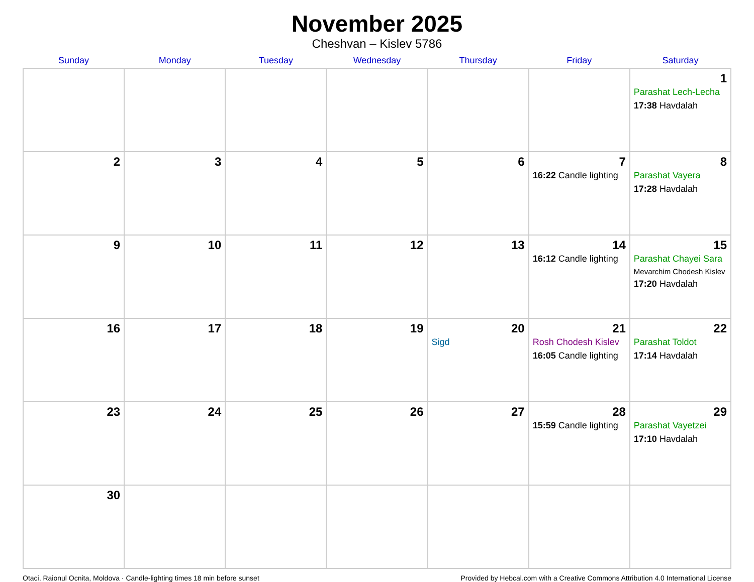November 2025
Cheshvan – Kislev 5786
| Sunday | Monday | Tuesday | Wednesday | Thursday | Friday | Saturday |
| --- | --- | --- | --- | --- | --- | --- |
| | | | | | | 1 Parashat Lech-Lecha 17:38 Havdalah |
| 2 | 3 | 4 | 5 | 6 | 7 16:22 Candle lighting | 8 Parashat Vayera 17:28 Havdalah |
| 9 | 10 | 11 | 12 | 13 | 14 16:12 Candle lighting | 15 Parashat Chayei Sara Mevarchim Chodesh Kislev 17:20 Havdalah |
| 16 | 17 | 18 | 19 | 20 Sigd | 21 Rosh Chodesh Kislev 16:05 Candle lighting | 22 Parashat Toldot 17:14 Havdalah |
| 23 | 24 | 25 | 26 | 27 | 28 15:59 Candle lighting | 29 Parashat Vayetzei 17:10 Havdalah |
| 30 | | | | | | |
Otaci, Raionul Ocnita, Moldova · Candle-lighting times 18 min before sunset Provided by Hebcal.com with a Creative Commons Attribution 4.0 International License